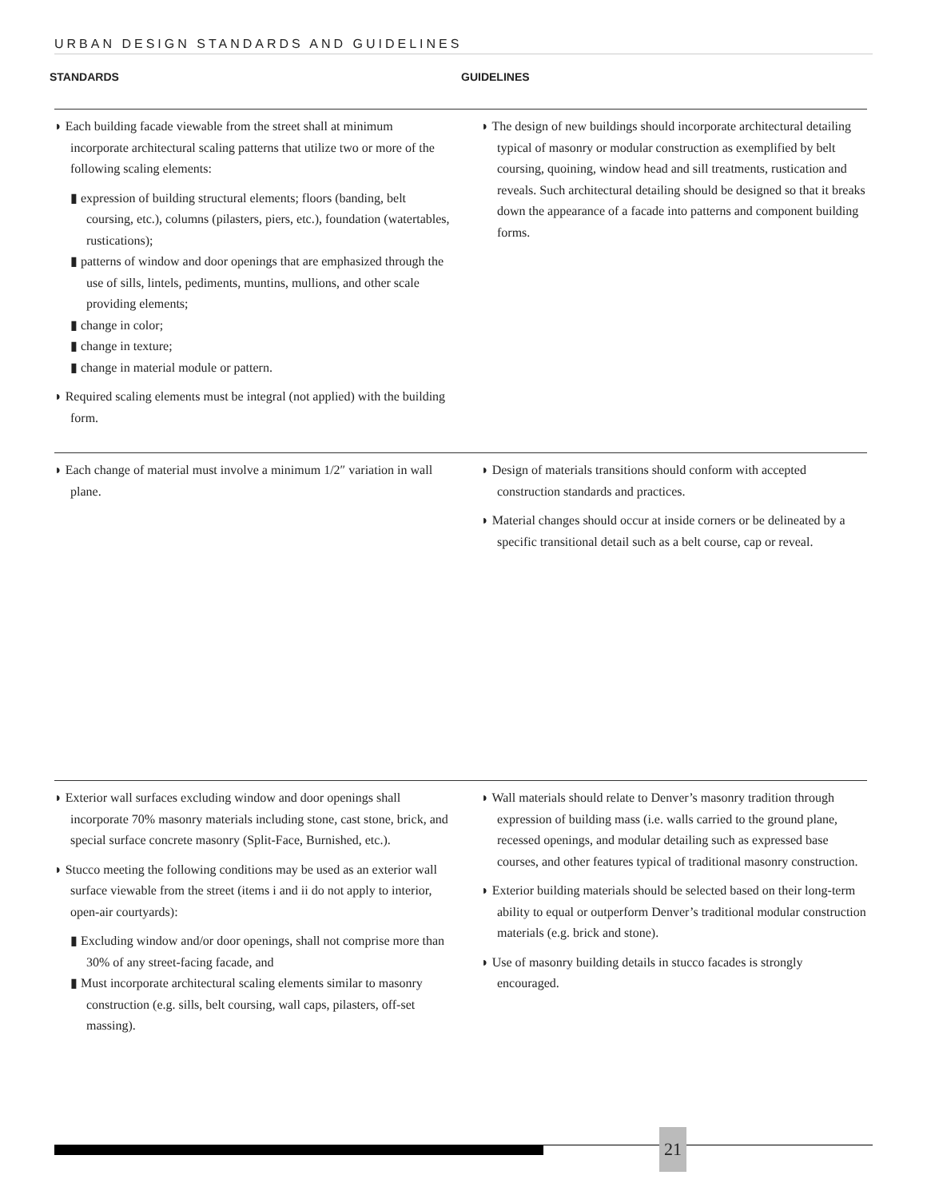URBAN DESIGN STANDARDS AND GUIDELINES
STANDARDS GUIDELINES
◗ Each building facade viewable from the street shall at minimum incorporate architectural scaling patterns that utilize two or more of the following scaling elements:
▮ expression of building structural elements; floors (banding, belt coursing, etc.), columns (pilasters, piers, etc.), foundation (watertables, rustications);
▮ patterns of window and door openings that are emphasized through the use of sills, lintels, pediments, muntins, mullions, and other scale providing elements;
▮ change in color;
▮ change in texture;
▮ change in material module or pattern.
◗ Required scaling elements must be integral (not applied) with the building form.
◗ The design of new buildings should incorporate architectural detailing typical of masonry or modular construction as exemplified by belt coursing, quoining, window head and sill treatments, rustication and reveals. Such architectural detailing should be designed so that it breaks down the appearance of a facade into patterns and component building forms.
◗ Each change of material must involve a minimum 1/2″ variation in wall plane.
◗ Design of materials transitions should conform with accepted construction standards and practices.
◗ Material changes should occur at inside corners or be delineated by a specific transitional detail such as a belt course, cap or reveal.
◗ Exterior wall surfaces excluding window and door openings shall incorporate 70% masonry materials including stone, cast stone, brick, and special surface concrete masonry (Split-Face, Burnished, etc.).
◗ Stucco meeting the following conditions may be used as an exterior wall surface viewable from the street (items i and ii do not apply to interior, open-air courtyards):
▮ Excluding window and/or door openings, shall not comprise more than 30% of any street-facing facade, and
▮ Must incorporate architectural scaling elements similar to masonry construction (e.g. sills, belt coursing, wall caps, pilasters, off-set massing).
◗ Wall materials should relate to Denver’s masonry tradition through expression of building mass (i.e. walls carried to the ground plane, recessed openings, and modular detailing such as expressed base courses, and other features typical of traditional masonry construction.
◗ Exterior building materials should be selected based on their long-term ability to equal or outperform Denver’s traditional modular construction materials (e.g. brick and stone).
◗ Use of masonry building details in stucco facades is strongly encouraged.
21